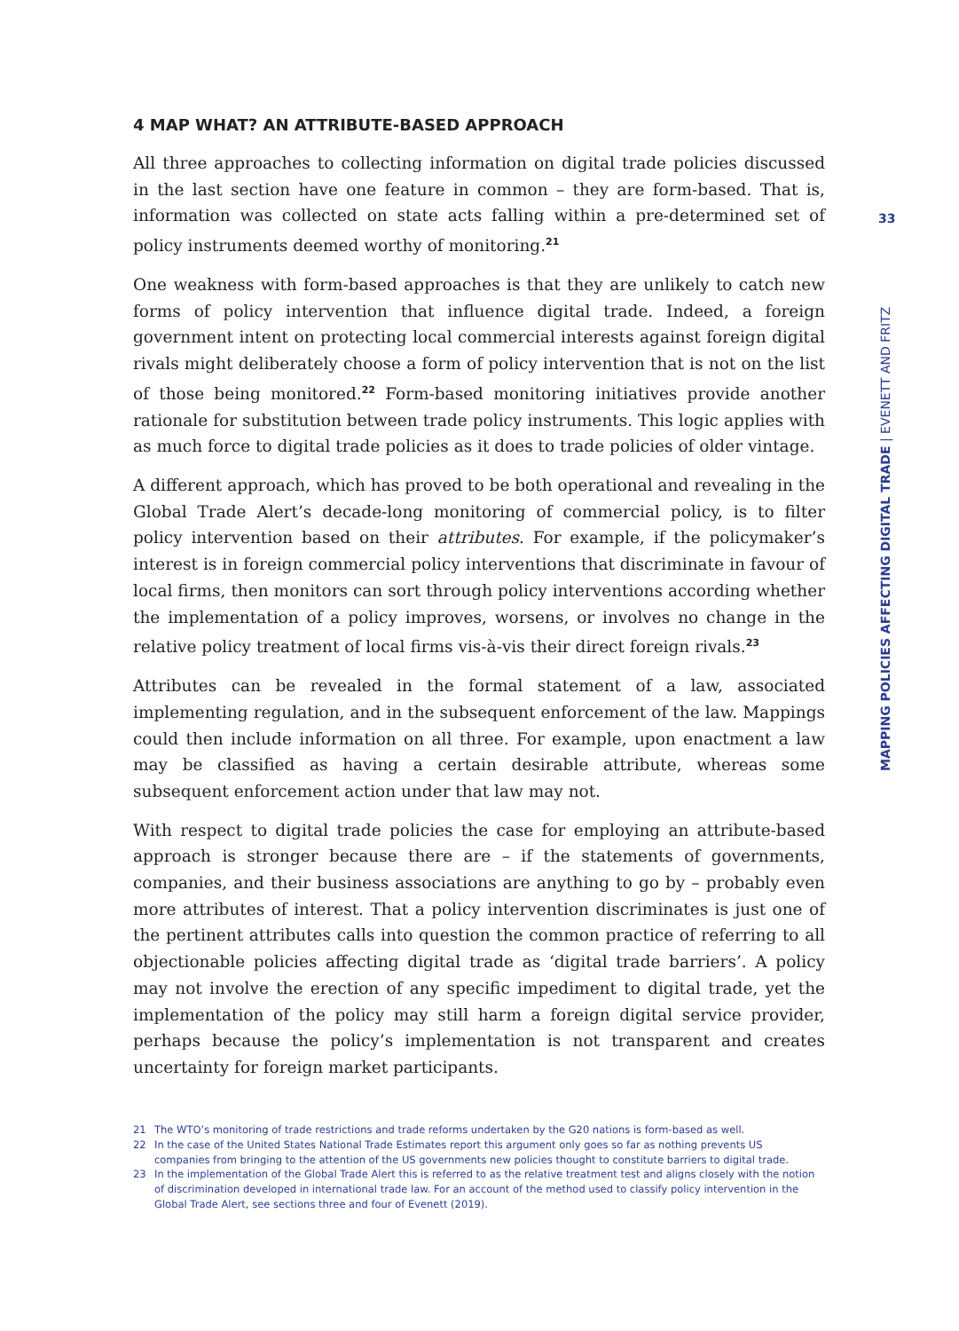4 MAP WHAT? AN ATTRIBUTE-BASED APPROACH
All three approaches to collecting information on digital trade policies discussed in the last section have one feature in common – they are form-based. That is, information was collected on state acts falling within a pre-determined set of policy instruments deemed worthy of monitoring.<sup>21</sup>
One weakness with form-based approaches is that they are unlikely to catch new forms of policy intervention that influence digital trade. Indeed, a foreign government intent on protecting local commercial interests against foreign digital rivals might deliberately choose a form of policy intervention that is not on the list of those being monitored.<sup>22</sup> Form-based monitoring initiatives provide another rationale for substitution between trade policy instruments. This logic applies with as much force to digital trade policies as it does to trade policies of older vintage.
A different approach, which has proved to be both operational and revealing in the Global Trade Alert’s decade-long monitoring of commercial policy, is to filter policy intervention based on their attributes. For example, if the policymaker’s interest is in foreign commercial policy interventions that discriminate in favour of local firms, then monitors can sort through policy interventions according whether the implementation of a policy improves, worsens, or involves no change in the relative policy treatment of local firms vis-à-vis their direct foreign rivals.<sup>23</sup>
Attributes can be revealed in the formal statement of a law, associated implementing regulation, and in the subsequent enforcement of the law. Mappings could then include information on all three. For example, upon enactment a law may be classified as having a certain desirable attribute, whereas some subsequent enforcement action under that law may not.
With respect to digital trade policies the case for employing an attribute-based approach is stronger because there are – if the statements of governments, companies, and their business associations are anything to go by – probably even more attributes of interest. That a policy intervention discriminates is just one of the pertinent attributes calls into question the common practice of referring to all objectionable policies affecting digital trade as ‘digital trade barriers’. A policy may not involve the erection of any specific impediment to digital trade, yet the implementation of the policy may still harm a foreign digital service provider, perhaps because the policy’s implementation is not transparent and creates uncertainty for foreign market participants.
21 The WTO’s monitoring of trade restrictions and trade reforms undertaken by the G20 nations is form-based as well.
22 In the case of the United States National Trade Estimates report this argument only goes so far as nothing prevents US companies from bringing to the attention of the US governments new policies thought to constitute barriers to digital trade.
23 In the implementation of the Global Trade Alert this is referred to as the relative treatment test and aligns closely with the notion of discrimination developed in international trade law. For an account of the method used to classify policy intervention in the Global Trade Alert, see sections three and four of Evenett (2019).
33
MAPPING POLICIES AFFECTING DIGITAL TRADE | EVENETT AND FRITZ